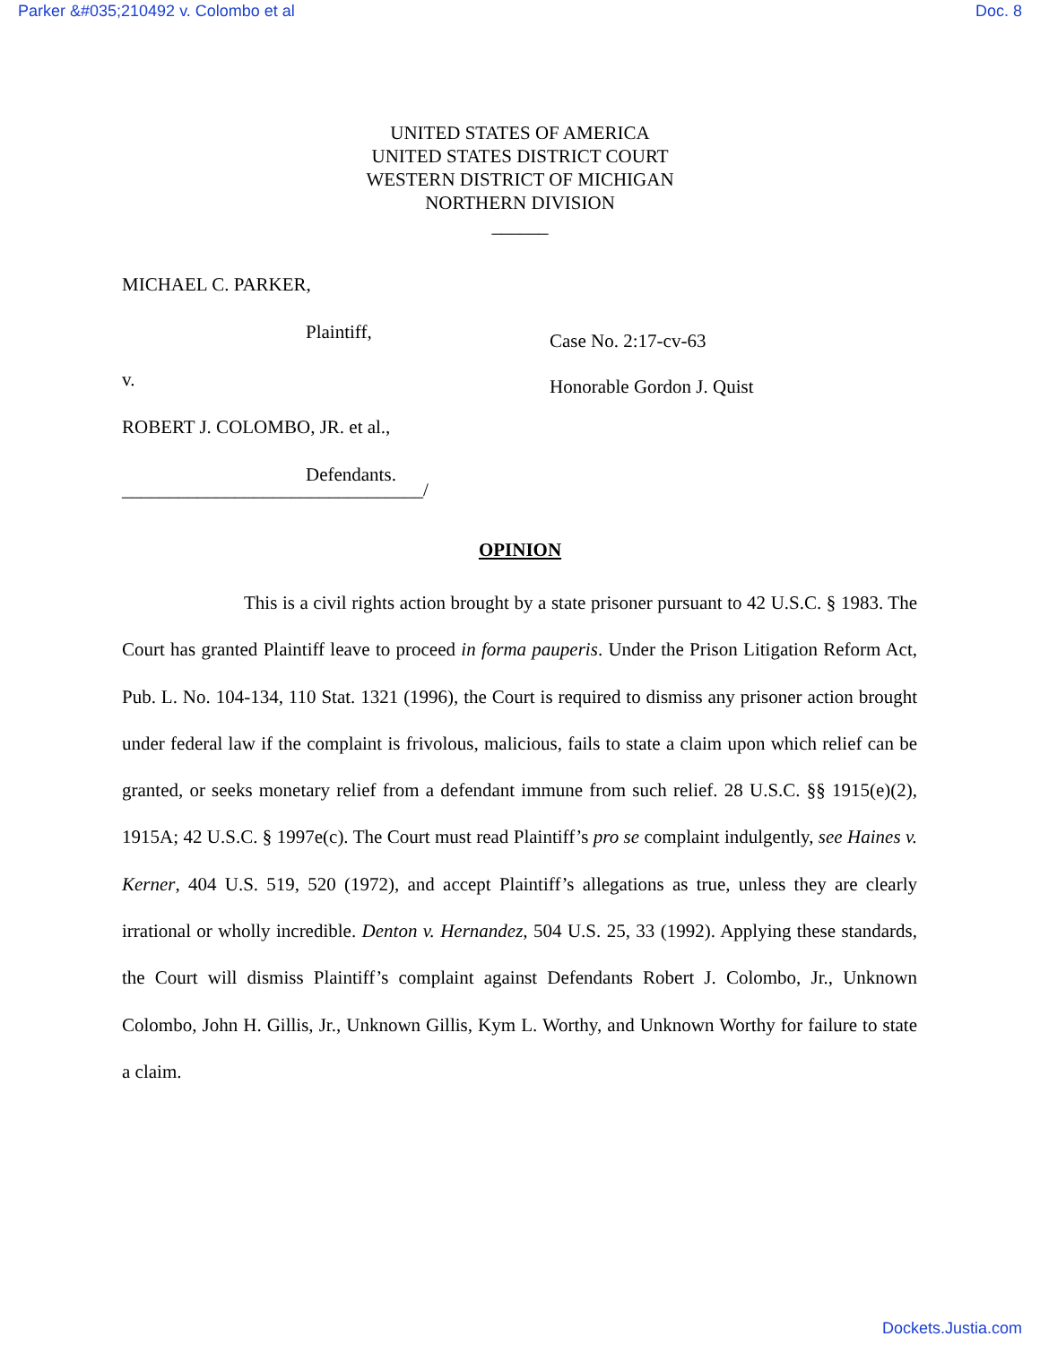Parker &#035;210492 v. Colombo et al Doc. 8
UNITED STATES OF AMERICA
UNITED STATES DISTRICT COURT
WESTERN DISTRICT OF MICHIGAN
NORTHERN DIVISION
______
MICHAEL C. PARKER,
Plaintiff,
Case No. 2:17-cv-63
v.
Honorable Gordon J. Quist
ROBERT J. COLOMBO, JR. et al.,
Defendants.
________________________________/
OPINION
This is a civil rights action brought by a state prisoner pursuant to 42 U.S.C. § 1983. The Court has granted Plaintiff leave to proceed in forma pauperis. Under the Prison Litigation Reform Act, Pub. L. No. 104-134, 110 Stat. 1321 (1996), the Court is required to dismiss any prisoner action brought under federal law if the complaint is frivolous, malicious, fails to state a claim upon which relief can be granted, or seeks monetary relief from a defendant immune from such relief. 28 U.S.C. §§ 1915(e)(2), 1915A; 42 U.S.C. § 1997e(c). The Court must read Plaintiff’s pro se complaint indulgently, see Haines v. Kerner, 404 U.S. 519, 520 (1972), and accept Plaintiff’s allegations as true, unless they are clearly irrational or wholly incredible. Denton v. Hernandez, 504 U.S. 25, 33 (1992). Applying these standards, the Court will dismiss Plaintiff’s complaint against Defendants Robert J. Colombo, Jr., Unknown Colombo, John H. Gillis, Jr., Unknown Gillis, Kym L. Worthy, and Unknown Worthy for failure to state a claim.
Dockets.Justia.com